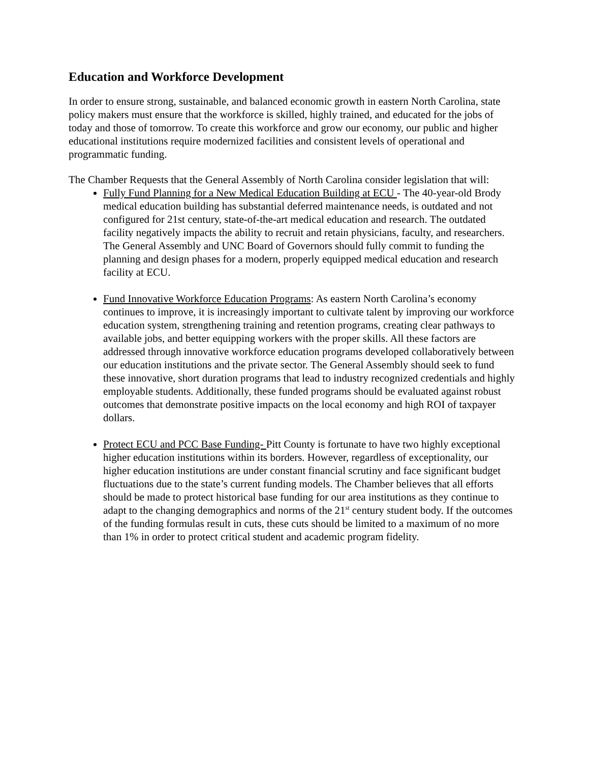Education and Workforce Development
In order to ensure strong, sustainable, and balanced economic growth in eastern North Carolina, state policy makers must ensure that the workforce is skilled, highly trained, and educated for the jobs of today and those of tomorrow. To create this workforce and grow our economy, our public and higher educational institutions require modernized facilities and consistent levels of operational and programmatic funding.
The Chamber Requests that the General Assembly of North Carolina consider legislation that will:
Fully Fund Planning for a New Medical Education Building at ECU - The 40-year-old Brody medical education building has substantial deferred maintenance needs, is outdated and not configured for 21st century, state-of-the-art medical education and research. The outdated facility negatively impacts the ability to recruit and retain physicians, faculty, and researchers. The General Assembly and UNC Board of Governors should fully commit to funding the planning and design phases for a modern, properly equipped medical education and research facility at ECU.
Fund Innovative Workforce Education Programs: As eastern North Carolina’s economy continues to improve, it is increasingly important to cultivate talent by improving our workforce education system, strengthening training and retention programs, creating clear pathways to available jobs, and better equipping workers with the proper skills. All these factors are addressed through innovative workforce education programs developed collaboratively between our education institutions and the private sector. The General Assembly should seek to fund these innovative, short duration programs that lead to industry recognized credentials and highly employable students. Additionally, these funded programs should be evaluated against robust outcomes that demonstrate positive impacts on the local economy and high ROI of taxpayer dollars.
Protect ECU and PCC Base Funding- Pitt County is fortunate to have two highly exceptional higher education institutions within its borders. However, regardless of exceptionality, our higher education institutions are under constant financial scrutiny and face significant budget fluctuations due to the state’s current funding models. The Chamber believes that all efforts should be made to protect historical base funding for our area institutions as they continue to adapt to the changing demographics and norms of the 21<sup>st</sup> century student body. If the outcomes of the funding formulas result in cuts, these cuts should be limited to a maximum of no more than 1% in order to protect critical student and academic program fidelity.